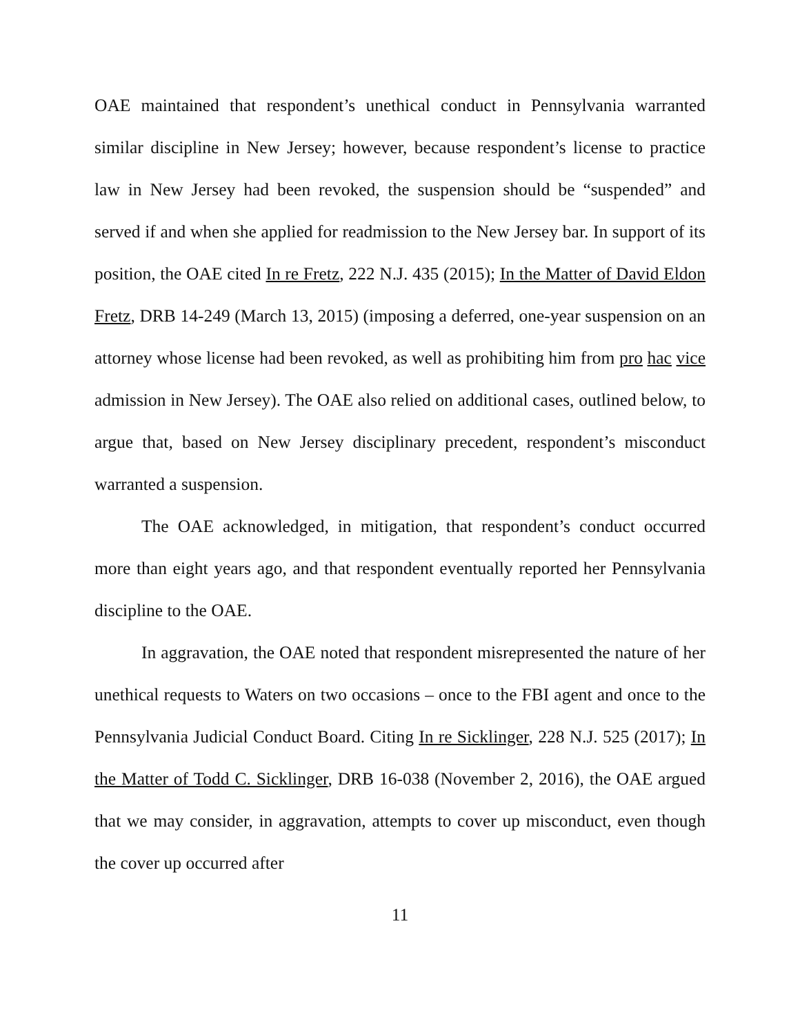OAE maintained that respondent’s unethical conduct in Pennsylvania warranted similar discipline in New Jersey; however, because respondent’s license to practice law in New Jersey had been revoked, the suspension should be “suspended” and served if and when she applied for readmission to the New Jersey bar. In support of its position, the OAE cited In re Fretz, 222 N.J. 435 (2015); In the Matter of David Eldon Fretz, DRB 14-249 (March 13, 2015) (imposing a deferred, one-year suspension on an attorney whose license had been revoked, as well as prohibiting him from pro hac vice admission in New Jersey). The OAE also relied on additional cases, outlined below, to argue that, based on New Jersey disciplinary precedent, respondent’s misconduct warranted a suspension.
The OAE acknowledged, in mitigation, that respondent’s conduct occurred more than eight years ago, and that respondent eventually reported her Pennsylvania discipline to the OAE.
In aggravation, the OAE noted that respondent misrepresented the nature of her unethical requests to Waters on two occasions – once to the FBI agent and once to the Pennsylvania Judicial Conduct Board. Citing In re Sicklinger, 228 N.J. 525 (2017); In the Matter of Todd C. Sicklinger, DRB 16-038 (November 2, 2016), the OAE argued that we may consider, in aggravation, attempts to cover up misconduct, even though the cover up occurred after
11